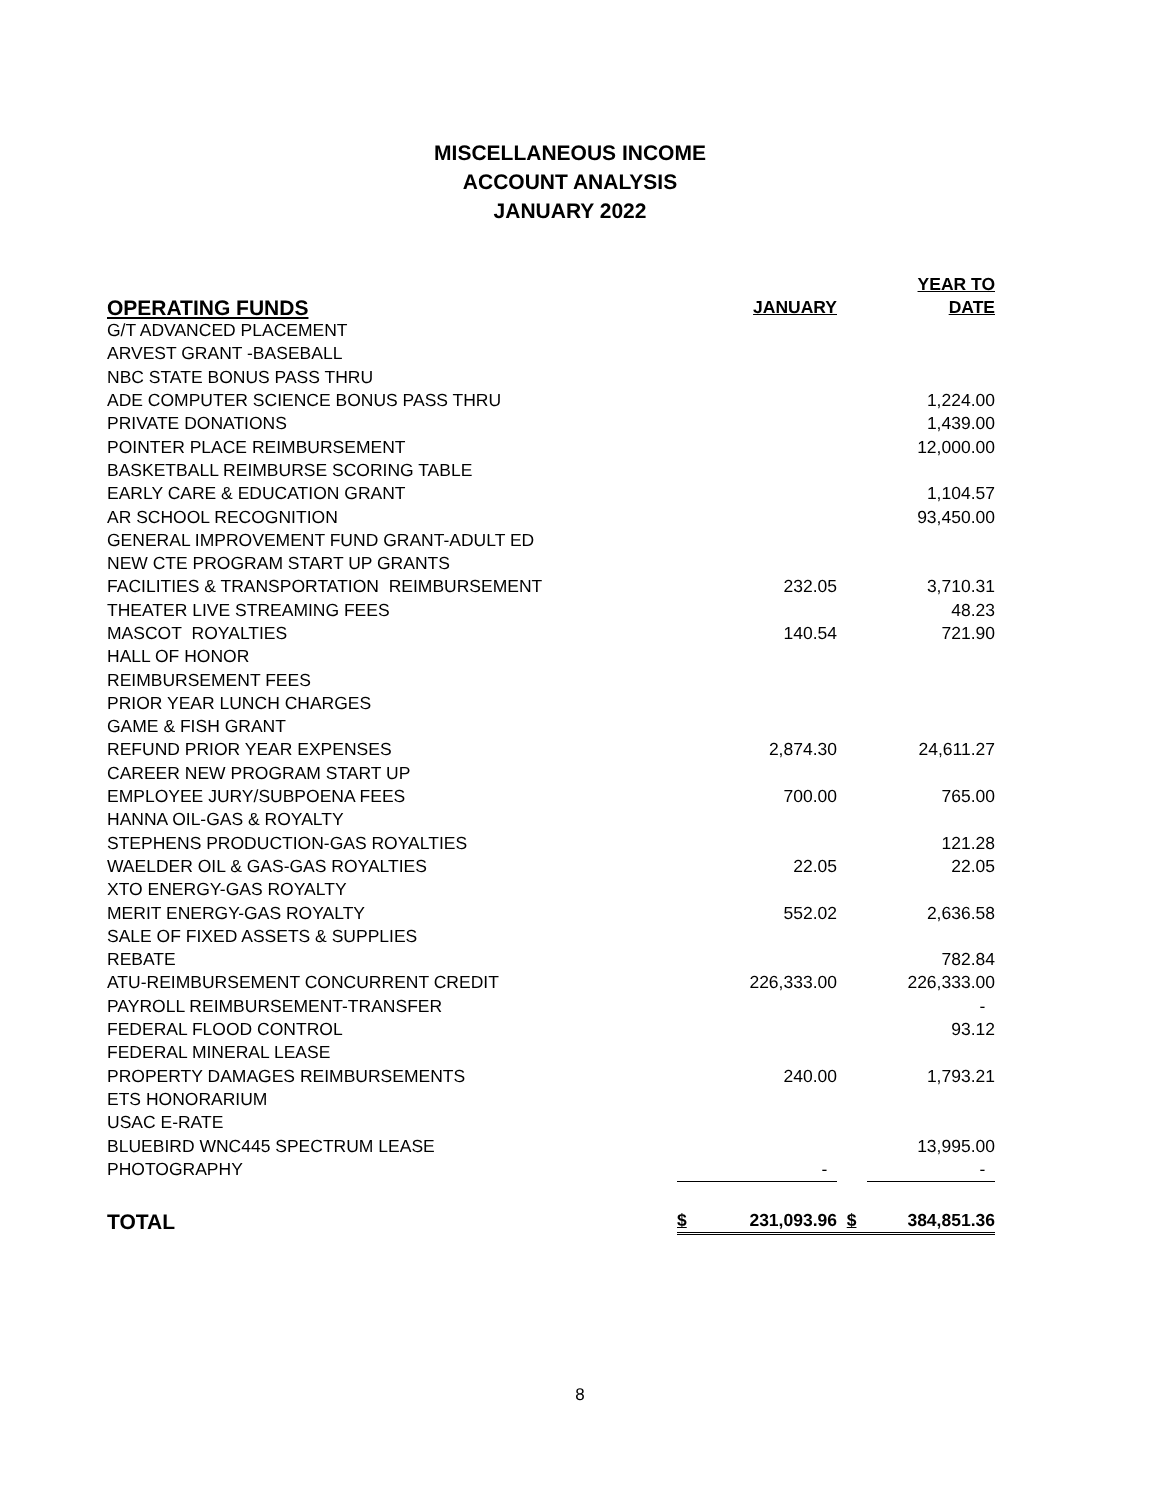MISCELLANEOUS INCOME
ACCOUNT ANALYSIS
JANUARY 2022
| OPERATING FUNDS | | JANUARY | | YEAR TO DATE |
| --- | --- | --- | --- | --- |
| G/T ADVANCED PLACEMENT | | | | |
| ARVEST GRANT -BASEBALL | | | | |
| NBC STATE BONUS PASS THRU | | | | |
| ADE COMPUTER SCIENCE BONUS PASS THRU | | | | 1,224.00 |
| PRIVATE DONATIONS | | | | 1,439.00 |
| POINTER PLACE REIMBURSEMENT | | | | 12,000.00 |
| BASKETBALL REIMBURSE SCORING TABLE | | | | |
| EARLY CARE & EDUCATION GRANT | | | | 1,104.57 |
| AR SCHOOL RECOGNITION | | | | 93,450.00 |
| GENERAL IMPROVEMENT FUND GRANT-ADULT ED | | | | |
| NEW CTE PROGRAM START UP GRANTS | | | | |
| FACILITIES & TRANSPORTATION REIMBURSEMENT | | 232.05 | | 3,710.31 |
| THEATER LIVE STREAMING FEES | | | | 48.23 |
| MASCOT ROYALTIES | | 140.54 | | 721.90 |
| HALL OF HONOR | | | | |
| REIMBURSEMENT FEES | | | | |
| PRIOR YEAR LUNCH CHARGES | | | | |
| GAME & FISH GRANT | | | | |
| REFUND PRIOR YEAR EXPENSES | | 2,874.30 | | 24,611.27 |
| CAREER NEW PROGRAM START UP | | | | |
| EMPLOYEE JURY/SUBPOENA FEES | | 700.00 | | 765.00 |
| HANNA OIL-GAS & ROYALTY | | | | |
| STEPHENS PRODUCTION-GAS ROYALTIES | | | | 121.28 |
| WAELDER OIL & GAS-GAS ROYALTIES | | 22.05 | | 22.05 |
| XTO ENERGY-GAS ROYALTY | | | | |
| MERIT ENERGY-GAS ROYALTY | | 552.02 | | 2,636.58 |
| SALE OF FIXED ASSETS & SUPPLIES | | | | |
| REBATE | | | | 782.84 |
| ATU-REIMBURSEMENT CONCURRENT CREDIT | | 226,333.00 | | 226,333.00 |
| PAYROLL REIMBURSEMENT-TRANSFER | | | | - |
| FEDERAL FLOOD CONTROL | | | | 93.12 |
| FEDERAL MINERAL LEASE | | | | |
| PROPERTY DAMAGES REIMBURSEMENTS | | 240.00 | | 1,793.21 |
| ETS HONORARIUM | | | | |
| USAC E-RATE | | | | |
| BLUEBIRD WNC445 SPECTRUM LEASE | | | | 13,995.00 |
| PHOTOGRAPHY | | - | | - |
| TOTAL | $ | 231,093.96 | $ | 384,851.36 |
8